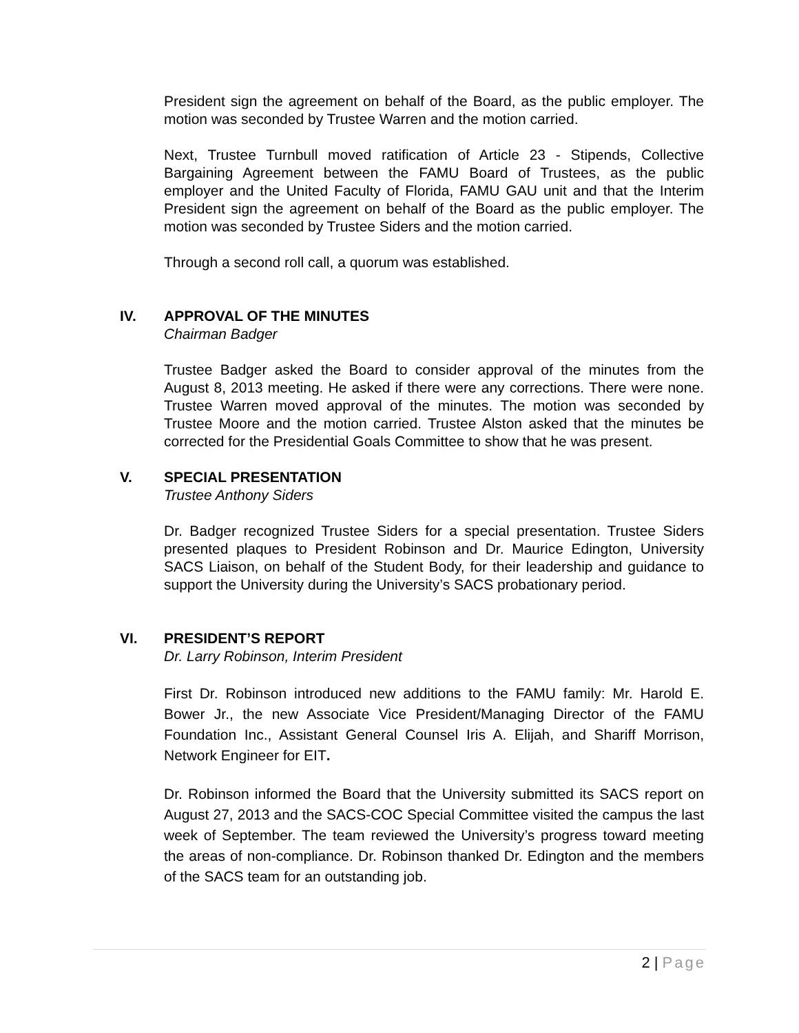President sign the agreement on behalf of the Board, as the public employer. The motion was seconded by Trustee Warren and the motion carried.
Next, Trustee Turnbull moved ratification of Article 23 - Stipends, Collective Bargaining Agreement between the FAMU Board of Trustees, as the public employer and the United Faculty of Florida, FAMU GAU unit and that the Interim President sign the agreement on behalf of the Board as the public employer. The motion was seconded by Trustee Siders and the motion carried.
Through a second roll call, a quorum was established.
IV. APPROVAL OF THE MINUTES
Chairman Badger
Trustee Badger asked the Board to consider approval of the minutes from the August 8, 2013 meeting. He asked if there were any corrections. There were none. Trustee Warren moved approval of the minutes. The motion was seconded by Trustee Moore and the motion carried. Trustee Alston asked that the minutes be corrected for the Presidential Goals Committee to show that he was present.
V. SPECIAL PRESENTATION
Trustee Anthony Siders
Dr. Badger recognized Trustee Siders for a special presentation. Trustee Siders presented plaques to President Robinson and Dr. Maurice Edington, University SACS Liaison, on behalf of the Student Body, for their leadership and guidance to support the University during the University’s SACS probationary period.
VI. PRESIDENT’S REPORT
Dr. Larry Robinson, Interim President
First Dr. Robinson introduced new additions to the FAMU family: Mr. Harold E. Bower Jr., the new Associate Vice President/Managing Director of the FAMU Foundation Inc., Assistant General Counsel Iris A. Elijah, and Shariff Morrison, Network Engineer for EIT.
Dr. Robinson informed the Board that the University submitted its SACS report on August 27, 2013 and the SACS-COC Special Committee visited the campus the last week of September. The team reviewed the University’s progress toward meeting the areas of non-compliance. Dr. Robinson thanked Dr. Edington and the members of the SACS team for an outstanding job.
2 | Page